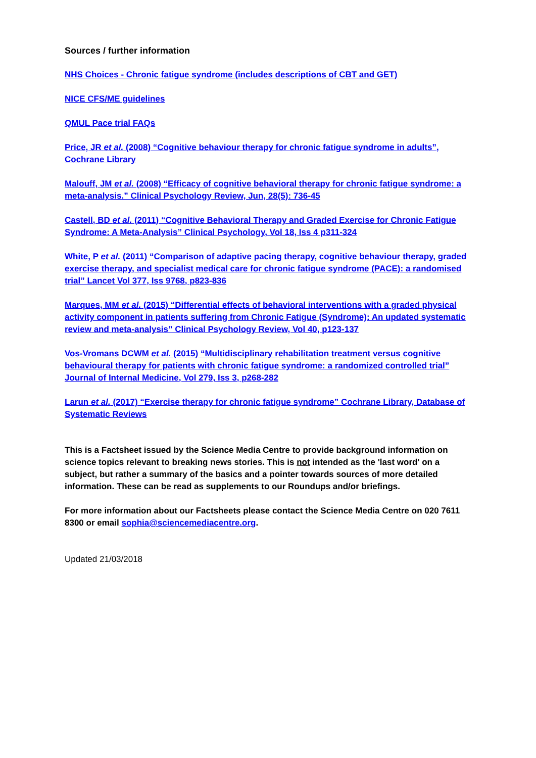Sources / further information
NHS Choices - Chronic fatigue syndrome (includes descriptions of CBT and GET)
NICE CFS/ME guidelines
QMUL Pace trial FAQs
Price, JR et al. (2008) “Cognitive behaviour therapy for chronic fatigue syndrome in adults”, Cochrane Library
Malouff, JM et al. (2008) “Efficacy of cognitive behavioral therapy for chronic fatigue syndrome: a meta-analysis.” Clinical Psychology Review, Jun, 28(5): 736-45
Castell, BD et al. (2011) “Cognitive Behavioral Therapy and Graded Exercise for Chronic Fatigue Syndrome: A Meta-Analysis” Clinical Psychology, Vol 18, Iss 4 p311-324
White, P et al. (2011) “Comparison of adaptive pacing therapy, cognitive behaviour therapy, graded exercise therapy, and specialist medical care for chronic fatigue syndrome (PACE): a randomised trial” Lancet Vol 377, Iss 9768, p823-836
Marques, MM et al. (2015) “Differential effects of behavioral interventions with a graded physical activity component in patients suffering from Chronic Fatigue (Syndrome): An updated systematic review and meta-analysis” Clinical Psychology Review, Vol 40, p123-137
Vos-Vromans DCWM et al. (2015) “Multidisciplinary rehabilitation treatment versus cognitive behavioural therapy for patients with chronic fatigue syndrome: a randomized controlled trial” Journal of Internal Medicine, Vol 279, Iss 3, p268-282
Larun et al. (2017) “Exercise therapy for chronic fatigue syndrome” Cochrane Library, Database of Systematic Reviews
This is a Factsheet issued by the Science Media Centre to provide background information on science topics relevant to breaking news stories. This is not intended as the 'last word' on a subject, but rather a summary of the basics and a pointer towards sources of more detailed information. These can be read as supplements to our Roundups and/or briefings.
For more information about our Factsheets please contact the Science Media Centre on 020 7611 8300 or email sophia@sciencemediacentre.org.
Updated 21/03/2018